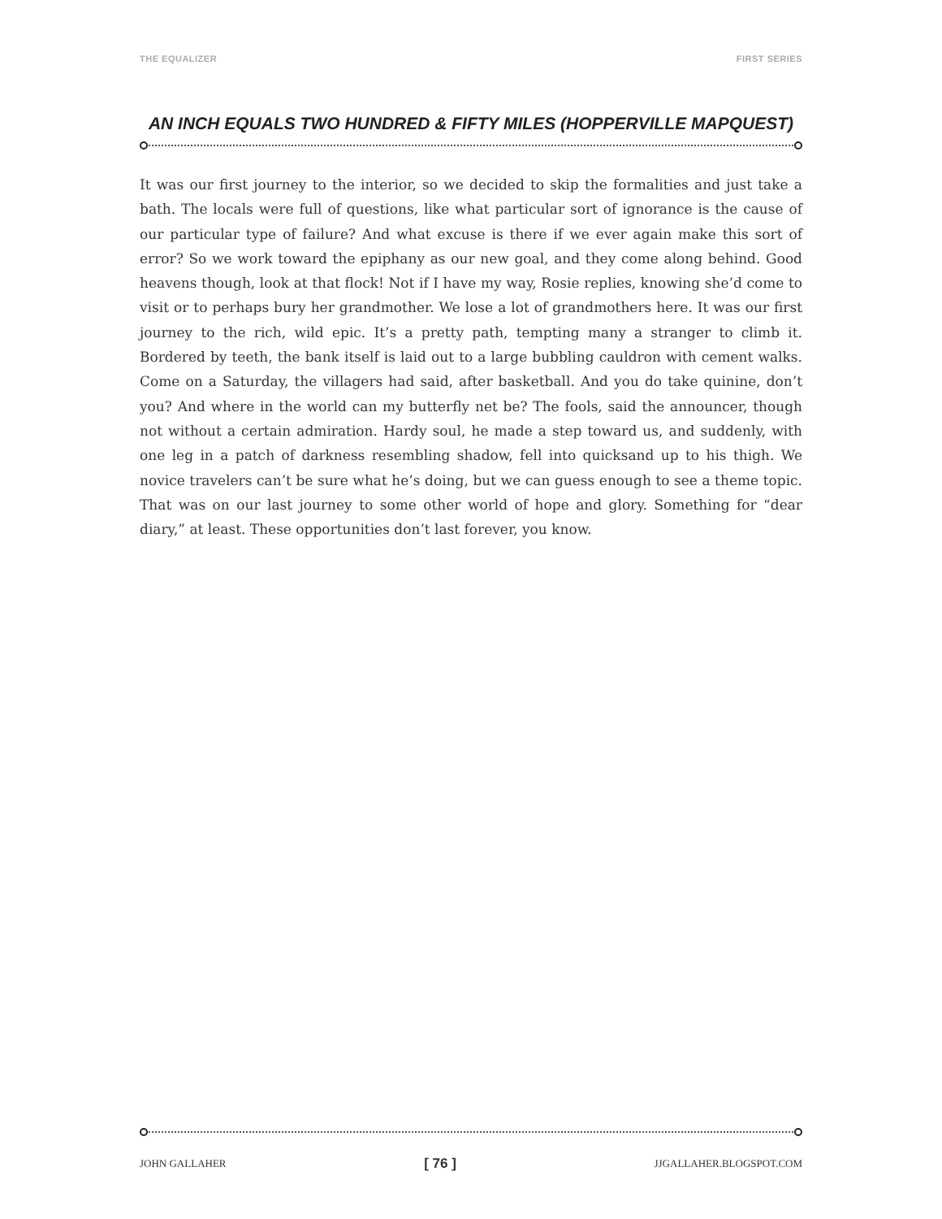THE EQUALIZER FIRST SERIES
AN INCH EQUALS TWO HUNDRED & FIFTY MILES (HOPPERVILLE MAPQUEST)
It was our first journey to the interior, so we decided to skip the formalities and just take a bath. The locals were full of questions, like what particular sort of ignorance is the cause of our particular type of failure? And what excuse is there if we ever again make this sort of error? So we work toward the epiphany as our new goal, and they come along behind. Good heavens though, look at that flock! Not if I have my way, Rosie replies, knowing she’d come to visit or to perhaps bury her grandmother. We lose a lot of grandmothers here. It was our first journey to the rich, wild epic. It’s a pretty path, tempting many a stranger to climb it. Bordered by teeth, the bank itself is laid out to a large bubbling cauldron with cement walks. Come on a Saturday, the villagers had said, after basketball. And you do take quinine, don’t you? And where in the world can my butterfly net be? The fools, said the announcer, though not without a certain admiration. Hardy soul, he made a step toward us, and suddenly, with one leg in a patch of darkness resembling shadow, fell into quicksand up to his thigh. We novice travelers can’t be sure what he’s doing, but we can guess enough to see a theme topic. That was on our last journey to some other world of hope and glory. Something for “dear diary,” at least. These opportunities don’t last forever, you know.
JOHN GALLAHER [ 76 ] JJGALLAHER.BLOGSPOT.COM